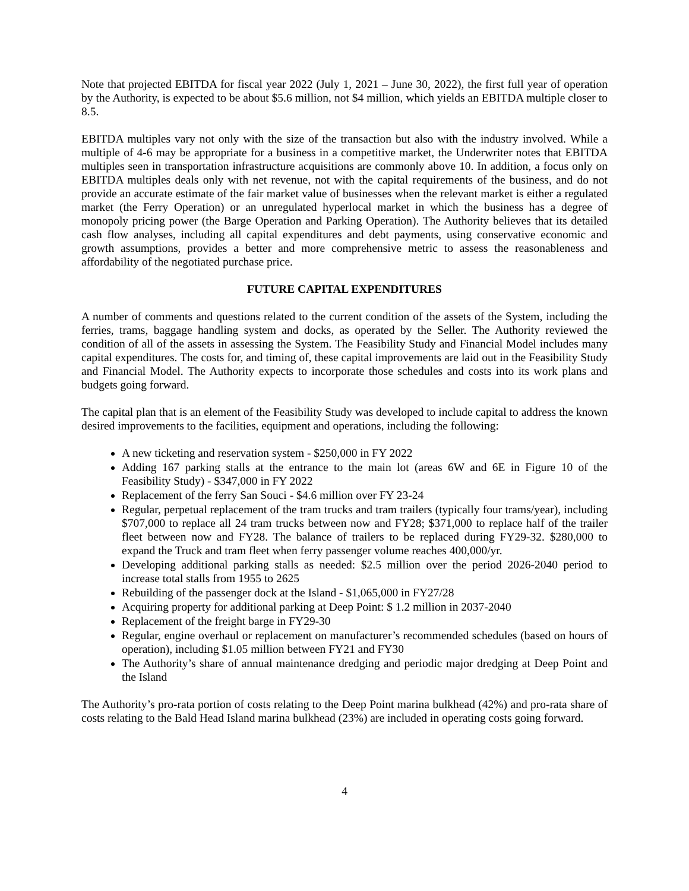Note that projected EBITDA for fiscal year 2022 (July 1, 2021 – June 30, 2022), the first full year of operation by the Authority, is expected to be about $5.6 million, not $4 million, which yields an EBITDA multiple closer to 8.5.
EBITDA multiples vary not only with the size of the transaction but also with the industry involved. While a multiple of 4-6 may be appropriate for a business in a competitive market, the Underwriter notes that EBITDA multiples seen in transportation infrastructure acquisitions are commonly above 10. In addition, a focus only on EBITDA multiples deals only with net revenue, not with the capital requirements of the business, and do not provide an accurate estimate of the fair market value of businesses when the relevant market is either a regulated market (the Ferry Operation) or an unregulated hyperlocal market in which the business has a degree of monopoly pricing power (the Barge Operation and Parking Operation). The Authority believes that its detailed cash flow analyses, including all capital expenditures and debt payments, using conservative economic and growth assumptions, provides a better and more comprehensive metric to assess the reasonableness and affordability of the negotiated purchase price.
FUTURE CAPITAL EXPENDITURES
A number of comments and questions related to the current condition of the assets of the System, including the ferries, trams, baggage handling system and docks, as operated by the Seller. The Authority reviewed the condition of all of the assets in assessing the System. The Feasibility Study and Financial Model includes many capital expenditures. The costs for, and timing of, these capital improvements are laid out in the Feasibility Study and Financial Model. The Authority expects to incorporate those schedules and costs into its work plans and budgets going forward.
The capital plan that is an element of the Feasibility Study was developed to include capital to address the known desired improvements to the facilities, equipment and operations, including the following:
A new ticketing and reservation system - $250,000 in FY 2022
Adding 167 parking stalls at the entrance to the main lot (areas 6W and 6E in Figure 10 of the Feasibility Study) - $347,000 in FY 2022
Replacement of the ferry San Souci - $4.6 million over FY 23-24
Regular, perpetual replacement of the tram trucks and tram trailers (typically four trams/year), including $707,000 to replace all 24 tram trucks between now and FY28; $371,000 to replace half of the trailer fleet between now and FY28. The balance of trailers to be replaced during FY29-32. $280,000 to expand the Truck and tram fleet when ferry passenger volume reaches 400,000/yr.
Developing additional parking stalls as needed: $2.5 million over the period 2026-2040 period to increase total stalls from 1955 to 2625
Rebuilding of the passenger dock at the Island - $1,065,000 in FY27/28
Acquiring property for additional parking at Deep Point: $ 1.2 million in 2037-2040
Replacement of the freight barge in FY29-30
Regular, engine overhaul or replacement on manufacturer’s recommended schedules (based on hours of operation), including $1.05 million between FY21 and FY30
The Authority’s share of annual maintenance dredging and periodic major dredging at Deep Point and the Island
The Authority’s pro-rata portion of costs relating to the Deep Point marina bulkhead (42%) and pro-rata share of costs relating to the Bald Head Island marina bulkhead (23%) are included in operating costs going forward.
4